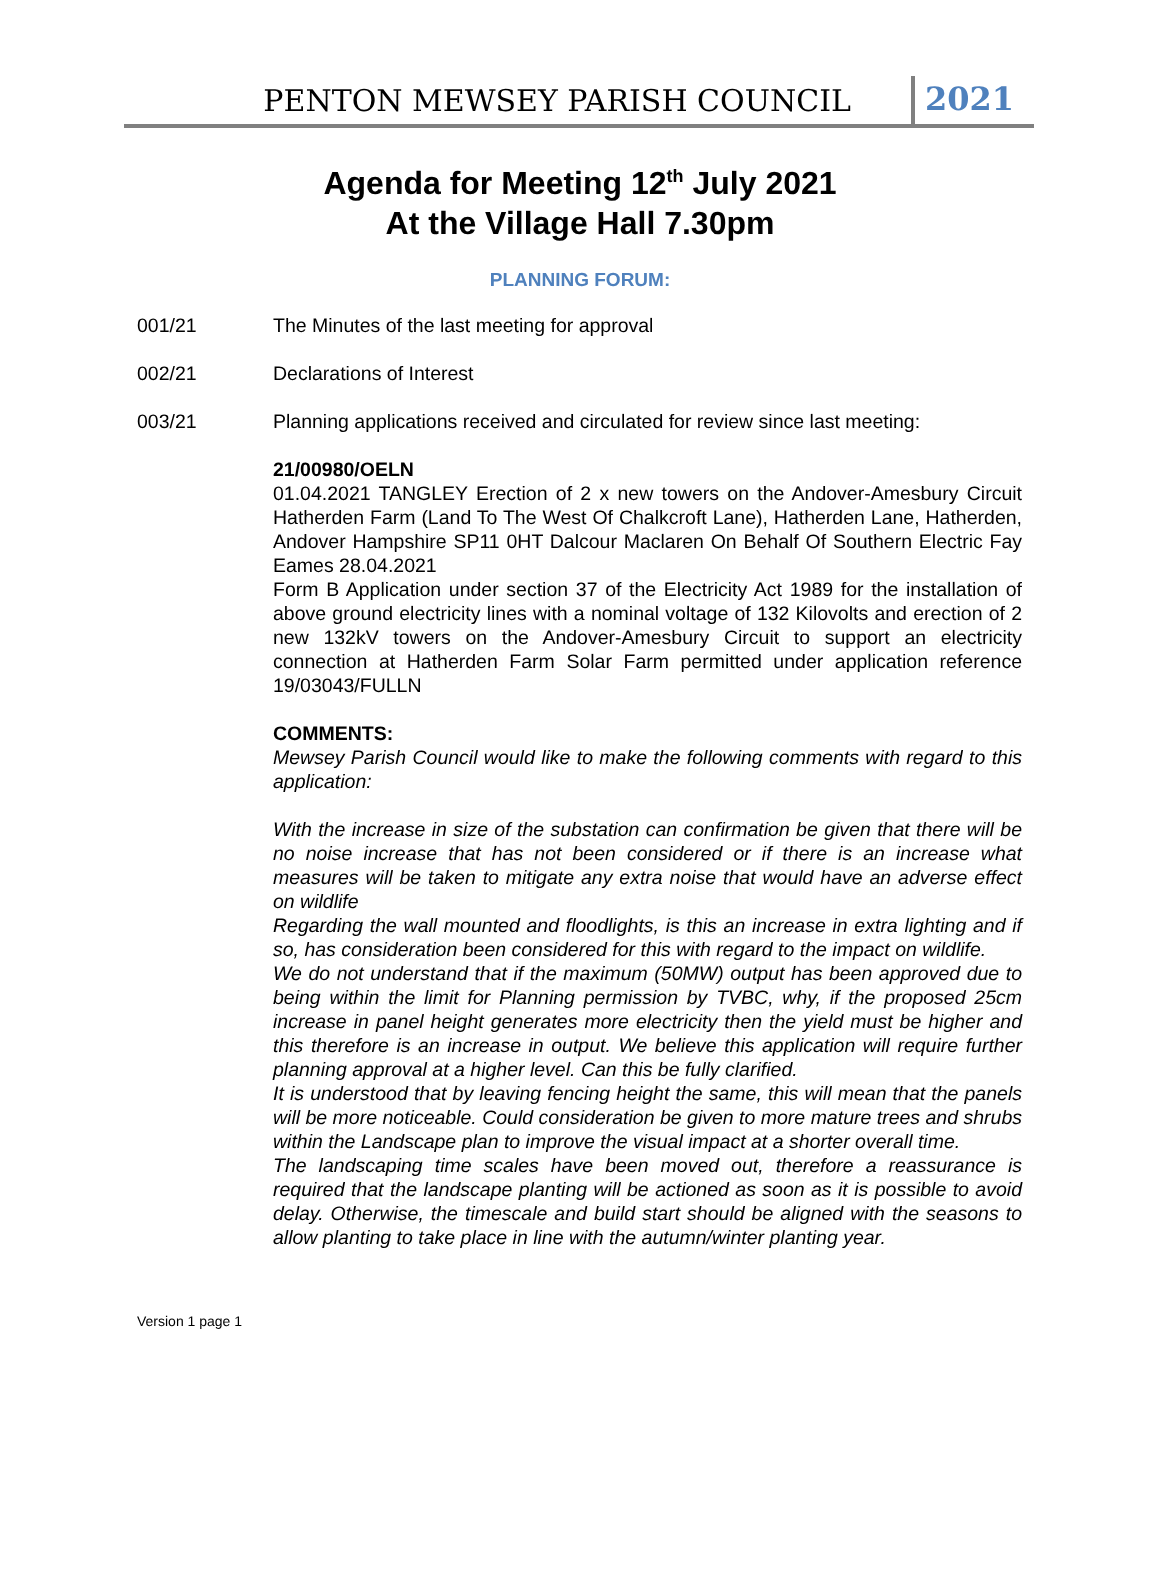PENTON MEWSEY PARISH COUNCIL 2021
Agenda for Meeting 12<sup>th</sup> July 2021
At the Village Hall 7.30pm
PLANNING FORUM:
001/21 The Minutes of the last meeting for approval
002/21 Declarations of Interest
003/21 Planning applications received and circulated for review since last meeting:
21/00980/OELN
01.04.2021 TANGLEY Erection of 2 x new towers on the Andover-Amesbury Circuit Hatherden Farm (Land To The West Of Chalkcroft Lane), Hatherden Lane, Hatherden, Andover Hampshire SP11 0HT Dalcour Maclaren On Behalf Of Southern Electric Fay Eames 28.04.2021
Form B Application under section 37 of the Electricity Act 1989 for the installation of above ground electricity lines with a nominal voltage of 132 Kilovolts and erection of 2 new 132kV towers on the Andover-Amesbury Circuit to support an electricity connection at Hatherden Farm Solar Farm permitted under application reference 19/03043/FULLN
COMMENTS:
Mewsey Parish Council would like to make the following comments with regard to this application:
With the increase in size of the substation can confirmation be given that there will be no noise increase that has not been considered or if there is an increase what measures will be taken to mitigate any extra noise that would have an adverse effect on wildlife
Regarding the wall mounted and floodlights, is this an increase in extra lighting and if so, has consideration been considered for this with regard to the impact on wildlife.
We do not understand that if the maximum (50MW) output has been approved due to being within the limit for Planning permission by TVBC, why, if the proposed 25cm increase in panel height generates more electricity then the yield must be higher and this therefore is an increase in output. We believe this application will require further planning approval at a higher level. Can this be fully clarified.
It is understood that by leaving fencing height the same, this will mean that the panels will be more noticeable. Could consideration be given to more mature trees and shrubs within the Landscape plan to improve the visual impact at a shorter overall time.
The landscaping time scales have been moved out, therefore a reassurance is required that the landscape planting will be actioned as soon as it is possible to avoid delay. Otherwise, the timescale and build start should be aligned with the seasons to allow planting to take place in line with the autumn/winter planting year.
Version 1 page 1